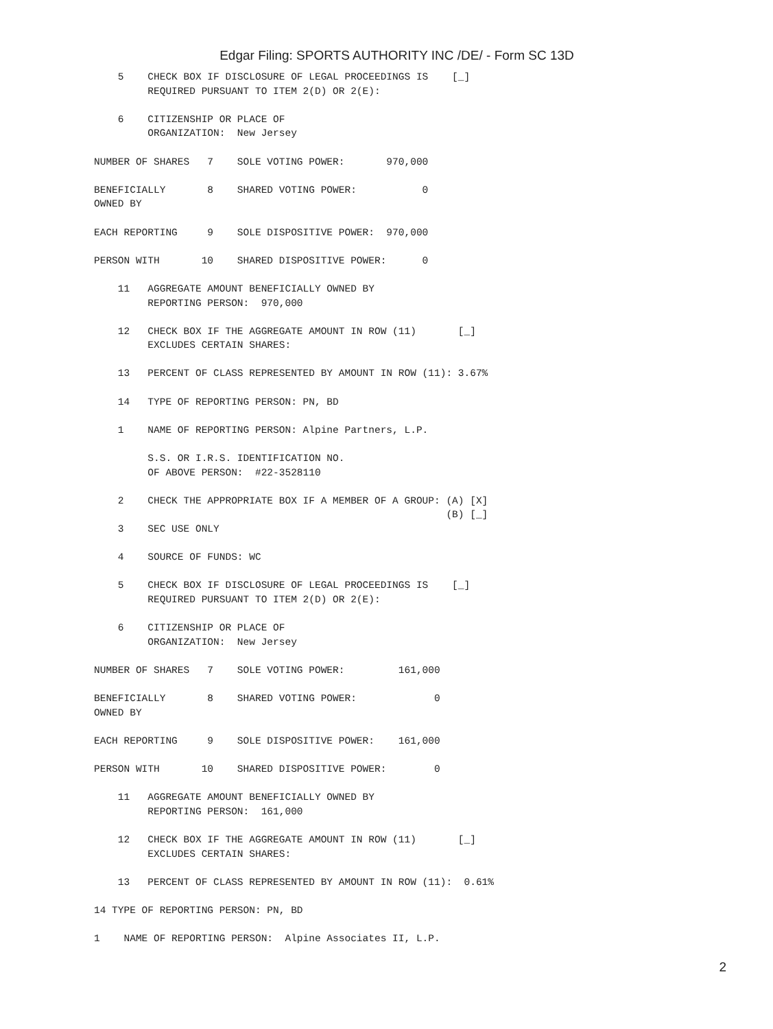Edgar Filing: SPORTS AUTHORITY INC /DE/ - Form SC 13D
    5    CHECK BOX IF DISCLOSURE OF LEGAL PROCEEDINGS IS    [_]
         REQUIRED PURSUANT TO ITEM 2(D) OR 2(E):

    6    CITIZENSHIP OR PLACE OF
         ORGANIZATION:  New Jersey

NUMBER OF SHARES   7    SOLE VOTING POWER:       970,000

BENEFICIALLY       8    SHARED VOTING POWER:           0
OWNED BY

EACH REPORTING     9    SOLE DISPOSITIVE POWER:  970,000

PERSON WITH       10    SHARED DISPOSITIVE POWER:      0

    11   AGGREGATE AMOUNT BENEFICIALLY OWNED BY
         REPORTING PERSON:  970,000

    12   CHECK BOX IF THE AGGREGATE AMOUNT IN ROW (11)       [_]
         EXCLUDES CERTAIN SHARES:

    13   PERCENT OF CLASS REPRESENTED BY AMOUNT IN ROW (11): 3.67%

    14   TYPE OF REPORTING PERSON: PN, BD

    1    NAME OF REPORTING PERSON: Alpine Partners, L.P.

         S.S. OR I.R.S. IDENTIFICATION NO.
         OF ABOVE PERSON:  #22-3528110

    2    CHECK THE APPROPRIATE BOX IF A MEMBER OF A GROUP: (A) [X]
                                                           (B) [_]
    3    SEC USE ONLY

    4    SOURCE OF FUNDS: WC

    5    CHECK BOX IF DISCLOSURE OF LEGAL PROCEEDINGS IS    [_]
         REQUIRED PURSUANT TO ITEM 2(D) OR 2(E):

    6    CITIZENSHIP OR PLACE OF
         ORGANIZATION:  New Jersey

NUMBER OF SHARES   7    SOLE VOTING POWER:         161,000

BENEFICIALLY       8    SHARED VOTING POWER:             0
OWNED BY

EACH REPORTING     9    SOLE DISPOSITIVE POWER:    161,000

PERSON WITH       10    SHARED DISPOSITIVE POWER:        0

    11   AGGREGATE AMOUNT BENEFICIALLY OWNED BY
         REPORTING PERSON:  161,000

    12   CHECK BOX IF THE AGGREGATE AMOUNT IN ROW (11)       [_]
         EXCLUDES CERTAIN SHARES:

    13   PERCENT OF CLASS REPRESENTED BY AMOUNT IN ROW (11):  0.61%

14 TYPE OF REPORTING PERSON: PN, BD

1    NAME OF REPORTING PERSON:  Alpine Associates II, L.P.
2